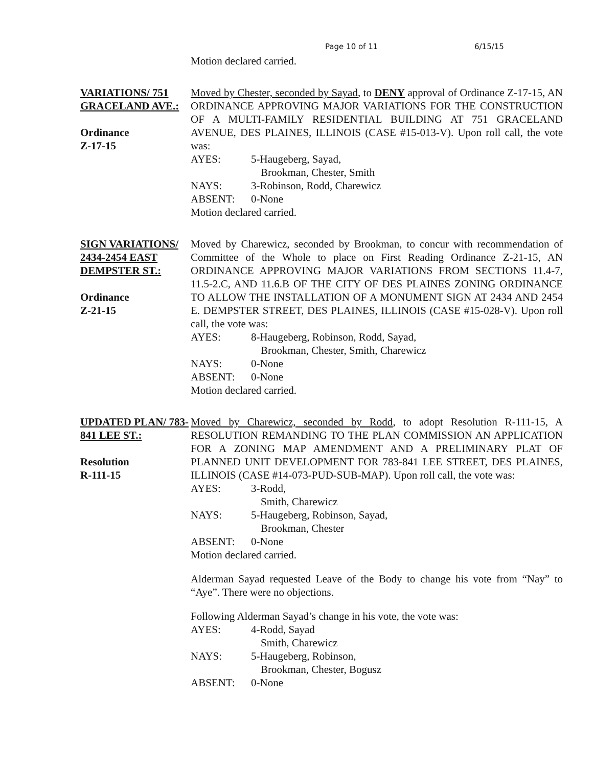Page 10 of 11 6/15/15
Motion declared carried.
VARIATIONS/ 751 GRACELAND AVE.:
Ordinance
Z-17-15
Moved by Chester, seconded by Sayad, to DENY approval of Ordinance Z-17-15, AN ORDINANCE APPROVING MAJOR VARIATIONS FOR THE CONSTRUCTION OF A MULTI-FAMILY RESIDENTIAL BUILDING AT 751 GRACELAND AVENUE, DES PLAINES, ILLINOIS (CASE #15-013-V). Upon roll call, the vote was:
AYES: 5-Haugeberg, Sayad,
Brookman, Chester, Smith
NAYS: 3-Robinson, Rodd, Charewicz
ABSENT: 0-None
Motion declared carried.
SIGN VARIATIONS/ 2434-2454 EAST DEMPSTER ST.:
Ordinance
Z-21-15
Moved by Charewicz, seconded by Brookman, to concur with recommendation of Committee of the Whole to place on First Reading Ordinance Z-21-15, AN ORDINANCE APPROVING MAJOR VARIATIONS FROM SECTIONS 11.4-7, 11.5-2.C, AND 11.6.B OF THE CITY OF DES PLAINES ZONING ORDINANCE TO ALLOW THE INSTALLATION OF A MONUMENT SIGN AT 2434 AND 2454 E. DEMPSTER STREET, DES PLAINES, ILLINOIS (CASE #15-028-V). Upon roll call, the vote was:
AYES: 8-Haugeberg, Robinson, Rodd, Sayad,
Brookman, Chester, Smith, Charewicz
NAYS: 0-None
ABSENT: 0-None
Motion declared carried.
UPDATED PLAN/ 783-841 LEE ST.:
Resolution
R-111-15
Moved by Charewicz, seconded by Rodd, to adopt Resolution R-111-15, A RESOLUTION REMANDING TO THE PLAN COMMISSION AN APPLICATION FOR A ZONING MAP AMENDMENT AND A PRELIMINARY PLAT OF PLANNED UNIT DEVELOPMENT FOR 783-841 LEE STREET, DES PLAINES, ILLINOIS (CASE #14-073-PUD-SUB-MAP). Upon roll call, the vote was:
AYES: 3-Rodd,
Smith, Charewicz
NAYS: 5-Haugeberg, Robinson, Sayad,
Brookman, Chester
ABSENT: 0-None
Motion declared carried.
Alderman Sayad requested Leave of the Body to change his vote from “Nay” to “Aye”. There were no objections.
Following Alderman Sayad’s change in his vote, the vote was:
AYES: 4-Rodd, Sayad
Smith, Charewicz
NAYS: 5-Haugeberg, Robinson,
Brookman, Chester, Bogusz
ABSENT: 0-None